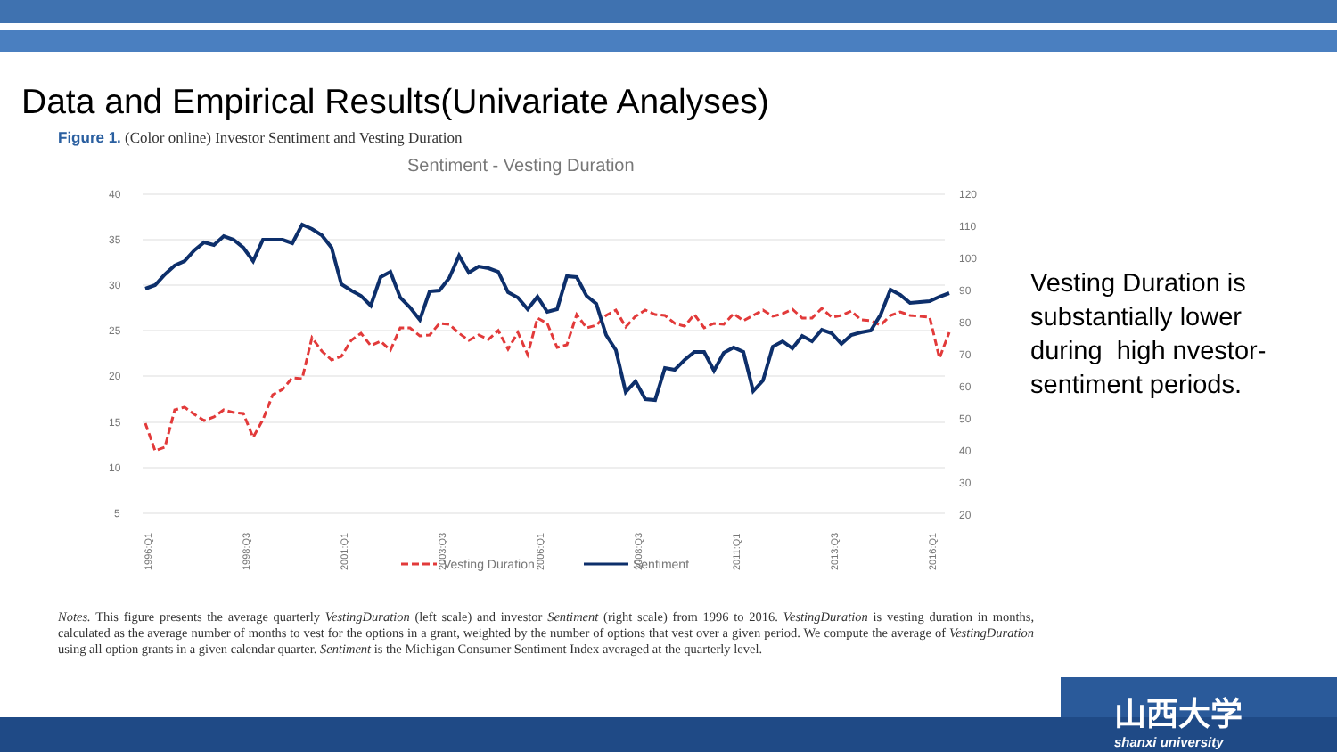Data and Empirical Results(Univariate Analyses)
Figure 1. (Color online) Investor Sentiment and Vesting Duration
Sentiment - Vesting Duration
40
35
30
25
20
15
10
5
120
110
100
90
80
70
60
50
40
30
20
Vesting Duration
Sentiment
1996:Q1
1998:Q3
2001:Q1
2003:Q3
2006:Q1
2008:Q3
2011:Q1
2013:Q3
2016:Q1
Vesting Duration is substantially lower during high nvestor- sentiment periods.
Notes. This figure presents the average quarterly VestingDuration (left scale) and investor Sentiment (right scale) from 1996 to 2016. VestingDuration is vesting duration in months, calculated as the average number of months to vest for the options in a grant, weighted by the number of options that vest over a given period. We compute the average of VestingDuration using all option grants in a given calendar quarter. Sentiment is the Michigan Consumer Sentiment Index averaged at the quarterly level.
山西大学
shanxi university